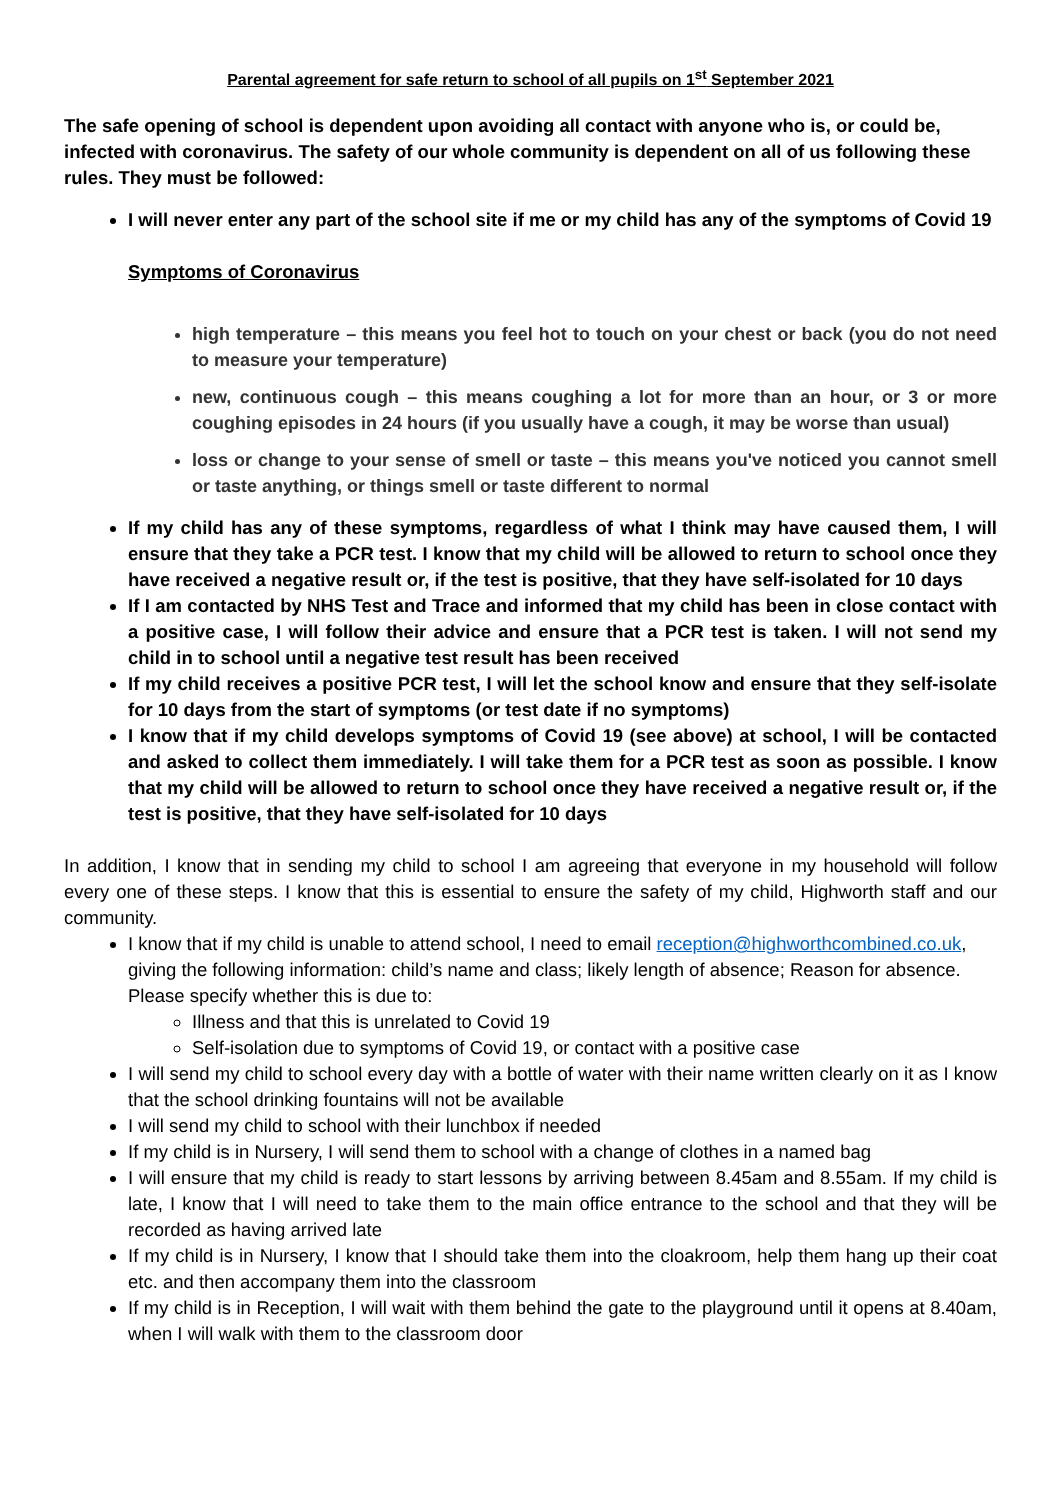Parental agreement for safe return to school of all pupils on 1<sup>st</sup> September 2021
The safe opening of school is dependent upon avoiding all contact with anyone who is, or could be, infected with coronavirus. The safety of our whole community is dependent on all of us following these rules. They must be followed:
I will never enter any part of the school site if me or my child has any of the symptoms of Covid 19
Symptoms of Coronavirus
high temperature – this means you feel hot to touch on your chest or back (you do not need to measure your temperature)
new, continuous cough – this means coughing a lot for more than an hour, or 3 or more coughing episodes in 24 hours (if you usually have a cough, it may be worse than usual)
loss or change to your sense of smell or taste – this means you've noticed you cannot smell or taste anything, or things smell or taste different to normal
If my child has any of these symptoms, regardless of what I think may have caused them, I will ensure that they take a PCR test. I know that my child will be allowed to return to school once they have received a negative result or, if the test is positive, that they have self-isolated for 10 days
If I am contacted by NHS Test and Trace and informed that my child has been in close contact with a positive case, I will follow their advice and ensure that a PCR test is taken. I will not send my child in to school until a negative test result has been received
If my child receives a positive PCR test, I will let the school know and ensure that they self-isolate for 10 days from the start of symptoms (or test date if no symptoms)
I know that if my child develops symptoms of Covid 19 (see above) at school, I will be contacted and asked to collect them immediately. I will take them for a PCR test as soon as possible. I know that my child will be allowed to return to school once they have received a negative result or, if the test is positive, that they have self-isolated for 10 days
In addition, I know that in sending my child to school I am agreeing that everyone in my household will follow every one of these steps. I know that this is essential to ensure the safety of my child, Highworth staff and our community.
I know that if my child is unable to attend school, I need to email reception@highworthcombined.co.uk, giving the following information: child’s name and class; likely length of absence; Reason for absence. Please specify whether this is due to:
Illness and that this is unrelated to Covid 19
Self-isolation due to symptoms of Covid 19, or contact with a positive case
I will send my child to school every day with a bottle of water with their name written clearly on it as I know that the school drinking fountains will not be available
I will send my child to school with their lunchbox if needed
If my child is in Nursery, I will send them to school with a change of clothes in a named bag
I will ensure that my child is ready to start lessons by arriving between 8.45am and 8.55am. If my child is late, I know that I will need to take them to the main office entrance to the school and that they will be recorded as having arrived late
If my child is in Nursery, I know that I should take them into the cloakroom, help them hang up their coat etc. and then accompany them into the classroom
If my child is in Reception, I will wait with them behind the gate to the playground until it opens at 8.40am, when I will walk with them to the classroom door